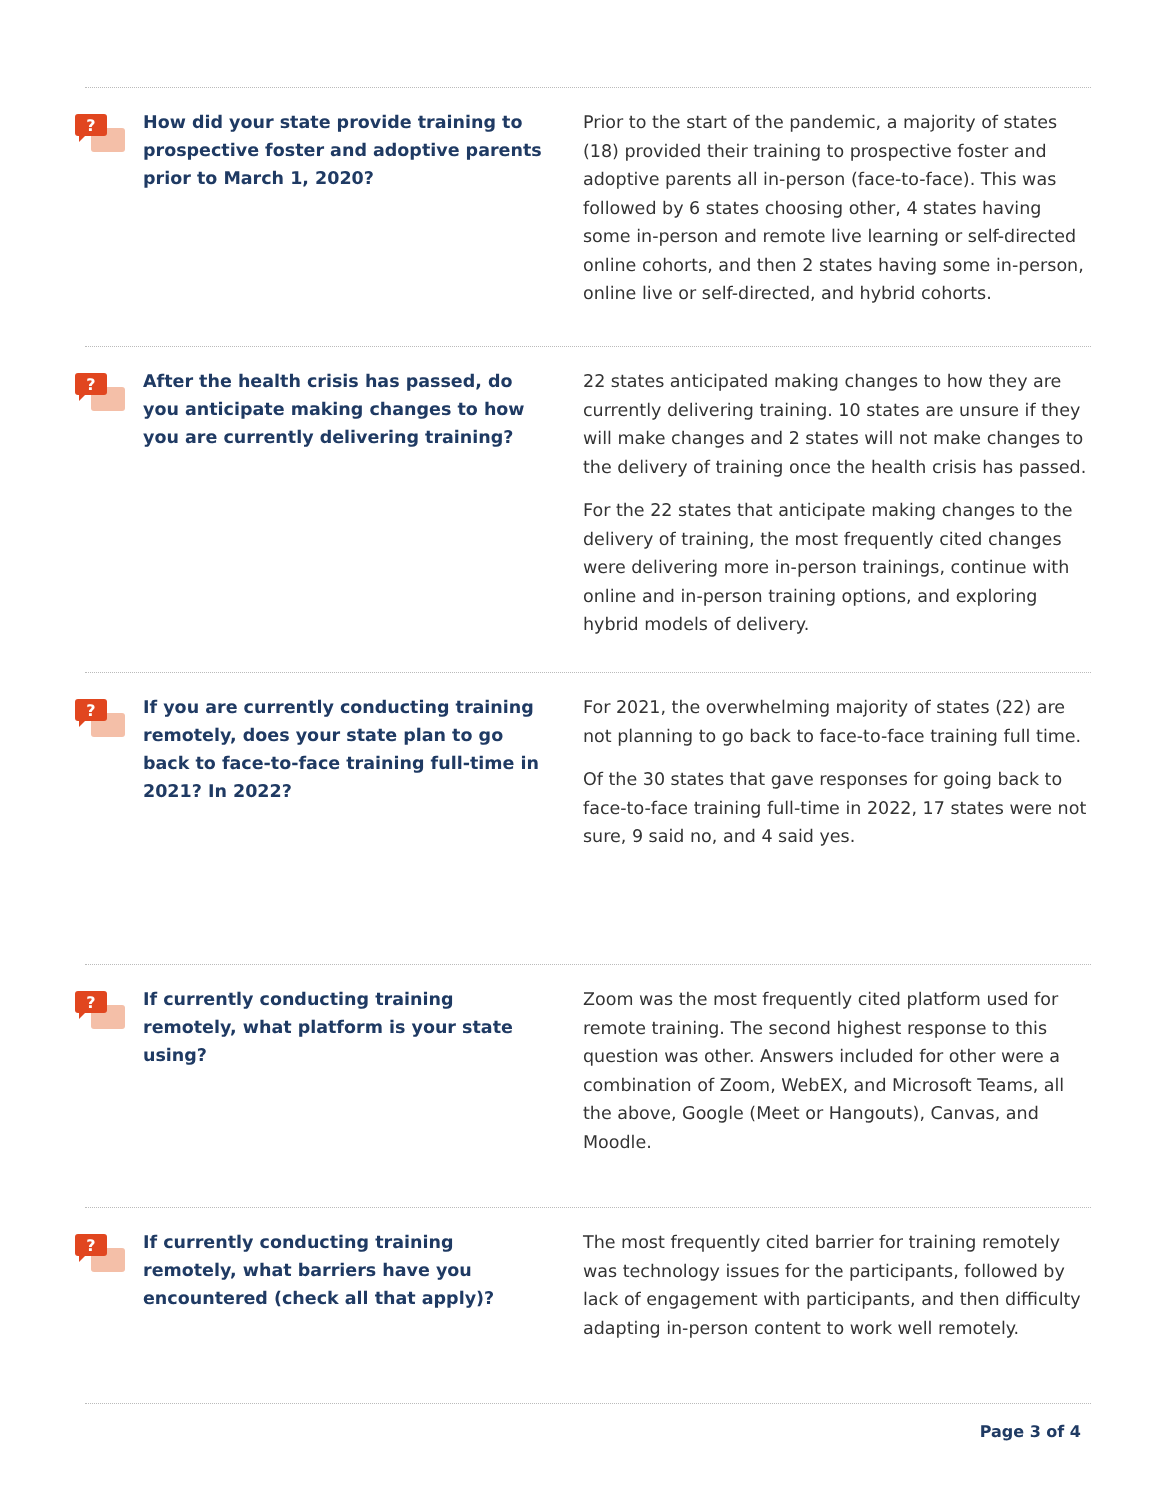?
How did your state provide training to prospective foster and adoptive parents prior to March 1, 2020?
Prior to the start of the pandemic, a majority of states (18) provided their training to prospective foster and adoptive parents all in-person (face-to-face). This was followed by 6 states choosing other, 4 states having some in-person and remote live learning or self-directed online cohorts, and then 2 states having some in-person, online live or self-directed, and hybrid cohorts.
?
After the health crisis has passed, do you anticipate making changes to how you are currently delivering training?
22 states anticipated making changes to how they are currently delivering training. 10 states are unsure if they will make changes and 2 states will not make changes to the delivery of training once the health crisis has passed.
For the 22 states that anticipate making changes to the delivery of training, the most frequently cited changes were delivering more in-person trainings, continue with online and in-person training options, and exploring hybrid models of delivery.
?
If you are currently conducting training remotely, does your state plan to go back to face-to-face training full-time in 2021? In 2022?
For 2021, the overwhelming majority of states (22) are not planning to go back to face-to-face training full time.
Of the 30 states that gave responses for going back to face-to-face training full-time in 2022, 17 states were not sure, 9 said no, and 4 said yes.
?
If currently conducting training remotely, what platform is your state using?
Zoom was the most frequently cited platform used for remote training. The second highest response to this question was other. Answers included for other were a combination of Zoom, WebEX, and Microsoft Teams, all the above, Google (Meet or Hangouts), Canvas, and Moodle.
?
If currently conducting training remotely, what barriers have you encountered (check all that apply)?
The most frequently cited barrier for training remotely was technology issues for the participants, followed by lack of engagement with participants, and then difficulty adapting in-person content to work well remotely.
Page 3 of 4